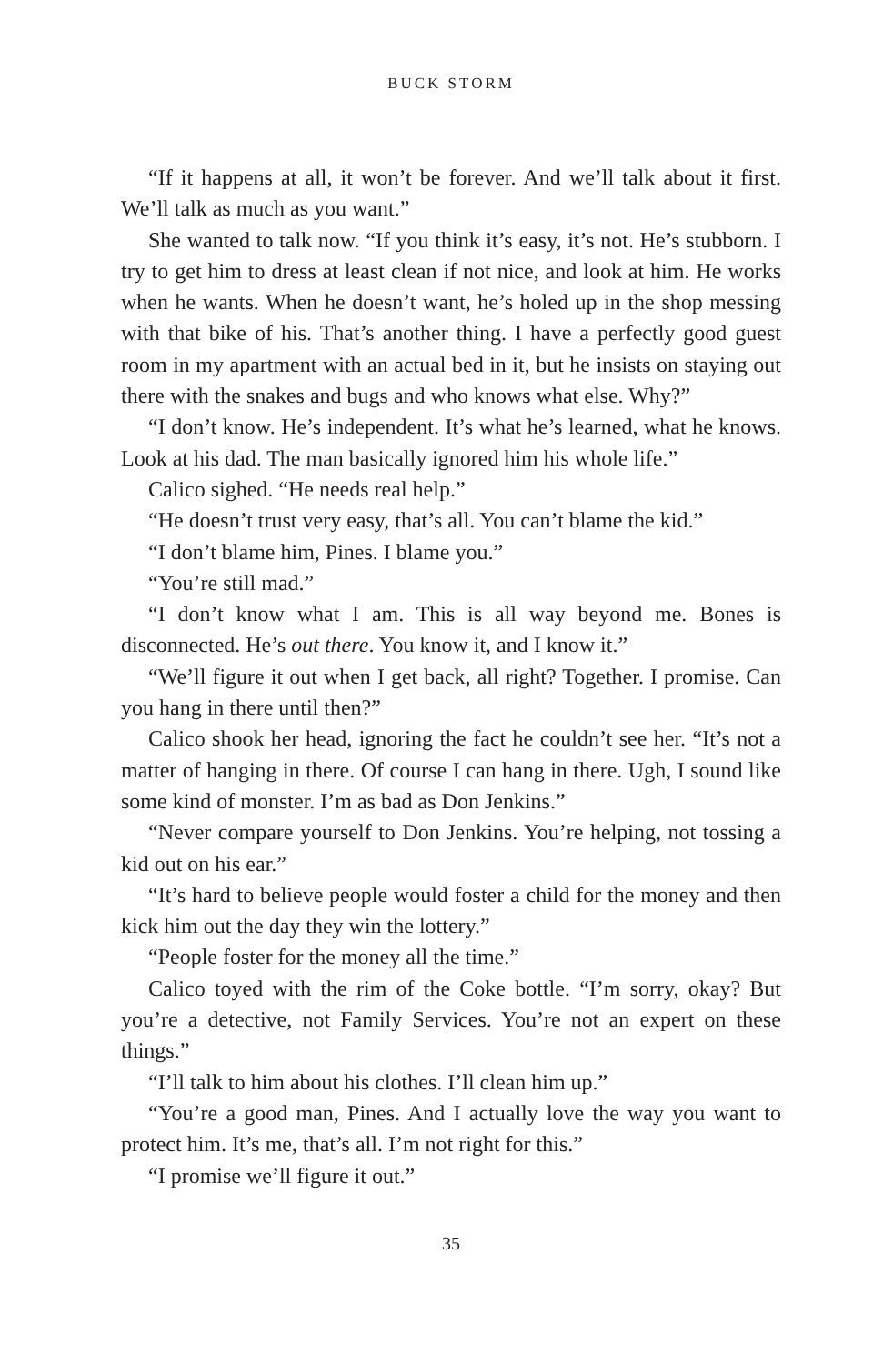BUCK STORM
“If it happens at all, it won’t be forever. And we’ll talk about it first. We’ll talk as much as you want.”
She wanted to talk now. “If you think it’s easy, it’s not. He’s stubborn. I try to get him to dress at least clean if not nice, and look at him. He works when he wants. When he doesn’t want, he’s holed up in the shop messing with that bike of his. That’s another thing. I have a perfectly good guest room in my apartment with an actual bed in it, but he insists on staying out there with the snakes and bugs and who knows what else. Why?”
“I don’t know. He’s independent. It’s what he’s learned, what he knows. Look at his dad. The man basically ignored him his whole life.”
Calico sighed. “He needs real help.”
“He doesn’t trust very easy, that’s all. You can’t blame the kid.”
“I don’t blame him, Pines. I blame you.”
“You’re still mad.”
“I don’t know what I am. This is all way beyond me. Bones is disconnected. He’s out there. You know it, and I know it.”
“We’ll figure it out when I get back, all right? Together. I promise. Can you hang in there until then?”
Calico shook her head, ignoring the fact he couldn’t see her. “It’s not a matter of hanging in there. Of course I can hang in there. Ugh, I sound like some kind of monster. I’m as bad as Don Jenkins.”
“Never compare yourself to Don Jenkins. You’re helping, not tossing a kid out on his ear.”
“It’s hard to believe people would foster a child for the money and then kick him out the day they win the lottery.”
“People foster for the money all the time.”
Calico toyed with the rim of the Coke bottle. “I’m sorry, okay? But you’re a detective, not Family Services. You’re not an expert on these things.”
“I’ll talk to him about his clothes. I’ll clean him up.”
“You’re a good man, Pines. And I actually love the way you want to protect him. It’s me, that’s all. I’m not right for this.”
“I promise we’ll figure it out.”
35